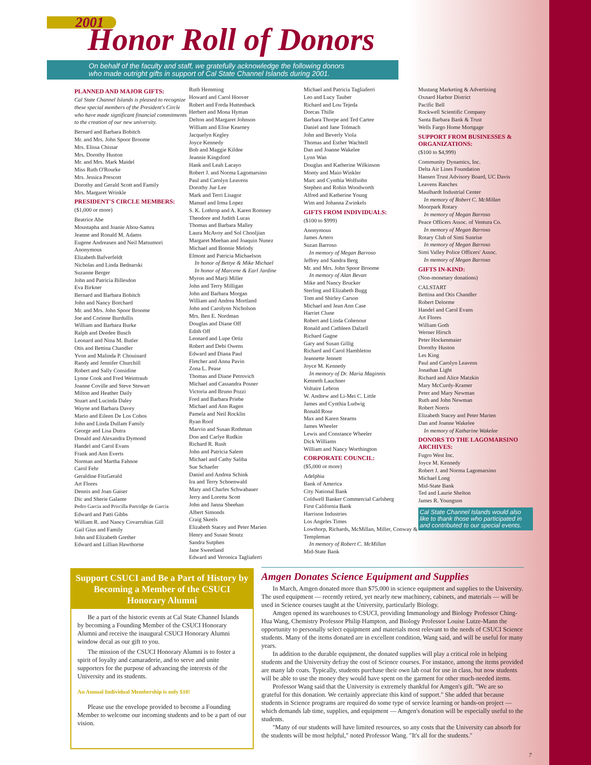2001 Honor Roll of Donors
On behalf of the faculty and staff, we gratefully acknowledge the following donors
who made outright gifts in support of Cal State Channel Islands during 2001.
PLANNED AND MAJOR GIFTS:
Cal State Channel Islands is pleased to recognize these special members of the President's Circle who have made significant financial commitments to the creation of our new university.
Bernard and Barbara Bobitch
Mr. and Mrs. John Spoor Broome
Mrs. Elissa Chissar
Mrs. Dorothy Huston
Mr. and Mrs. Mark Maidel
Miss Ruth O'Rourke
Mrs. Jessica Prescott
Dorothy and Gerald Scott and Family
Mrs. Margaret Wrinkle
PRESIDENT'S CIRCLE MEMBERS:
($1,000 or more)
Beatrice Abe
Moustapha and Joanie Abou-Samra
Jeanne and Ronald M. Adams
Eugene Andreasen and Neil Matsumori
Anonymous
Elizabeth Bafverfeldt
Nicholas and Linda Bednarski
Suzanne Berger
John and Patricia Billesdon
Eva Birkner
Bernard and Barbara Bobitch
John and Nancy Borchard
Mr. and Mrs. John Spoor Broome
Joe and Corinne Burdullis
William and Barbara Burke
Ralph and Deedee Busch
Leonard and Nina M. Butler
Otis and Bettina Chandler
Yvon and Malinda P. Chouinard
Randy and Jennifer Churchill
Robert and Sally Considine
Lynne Cook and Fred Weintraub
Joanne Coville and Steve Stewart
Milton and Heather Daily
Stuart and Lucinda Daley
Wayne and Barbara Davey
Mario and Eileen De Los Cobos
John and Linda Dullam Family
George and Lisa Dutra
Donald and Alexandra Dymond
Handel and Carol Evans
Frank and Ann Everts
Norman and Martha Fahnoe
Carol Fehr
Geraldine FitzGerald
Art Flores
Dennis and Joan Gaiser
Dic and Sherie Galante
Pedro Garcia and Priscilla Partridge de Garcia
Edward and Patti Gibbs
William R. and Nancy Covarrubias Gill
Gail Gius and Family
John and Elizabeth Grether
Edward and Lillian Hawthorne
Ruth Hemming
Howard and Carol Hoover
Robert and Freda Huttenback
Herbert and Mona Hyman
Delton and Margaret Johnson
William and Elise Kearney
Jacquelyn Kegley
Joyce Kennedy
Bob and Maggie Kildee
Jeannie Kingsford
Hank and Leah Lacayo
Robert J. and Norma Lagomarsino
Paul and Carolyn Leavens
Dorothy Jue Lee
Mark and Terri Lisagor
Manuel and Irma Lopez
S. K. Lothrop and A. Karen Romney
Theodore and Judith Lucas
Thomas and Barbara Malley
Laura McAvoy and Sol Chooljian
Margaret Meehan and Joaquin Nunez
Michael and Bonnie Melody
Elmont and Patricia Michaelson
In honor of Bettye & Mike Michael
In honor of Marcene & Earl Jardine
Myron and Marji Miller
John and Terry Milligan
John and Barbara Morgan
William and Andrea Mortland
John and Carolynn Nicholson
Mrs. Ben E. Nordman
Douglas and Diane Off
Edith Off
Leonard and Lupe Ortiz
Robert and Debi Owens
Edward and Diana Paul
Fletcher and Anna Pavin
Zona L. Pease
Thomas and Diane Petrovich
Michael and Cassandra Posner
Victoria and Bruno Pozzi
Fred and Barbara Priebe
Michael and Ann Ragen
Pamela and Neil Rocklin
Ryan Roof
Marvin and Susan Rothman
Don and Carlye Rudkin
Richard R. Rush
John and Patricia Salem
Michael and Cathy Saliba
Sue Schaefer
Daniel and Andrea Schink
Ira and Terry Schoenwald
Mary and Charles Schwabauer
Jerry and Loretta Scott
John and Janna Sheehan
Albert Simonds
Craig Skeels
Elizabeth Stacey and Peter Marien
Henry and Susan Stoutz
Sandra Sutphen
Jane Sweetland
Edward and Veronica Tagliaferri
Michael and Patricia Tagliaferri
Leo and Lucy Tauber
Richard and Lou Tejeda
Dorcas Thille
Barbara Thorpe and Ted Cartee
Daniel and Jane Tolmach
John and Beverly Viola
Thomas and Esther Wachtell
Dan and Joanne Wakelee
Lynn Wan
Douglas and Katherine Wilkinson
Monty and Maio Winkler
Marc and Cynthia Wolfsohn
Stephen and Robin Woodworth
Alfred and Katherine Young
Wim and Johanna Zwinkels
GIFTS FROM INDIVIDUALS:
($100 to $999)
Anonymous
James Artero
Suzan Barroso
In memory of Megan Barroso
Jeffrey and Sandra Berg
Mr. and Mrs. John Spoor Broome
In memory of Alan Bevan
Mike and Nancy Brucker
Sterling and Elizabeth Bugg
Tom and Shirley Carson
Michael and Jean Ann Case
Harriet Clune
Robert and Linda Cohenour
Ronald and Cathleen Dalzell
Richard Gagne
Gary and Susan Gillig
Richard and Carol Hambleton
Jeannette Jennett
Joyce M. Kennedy
In memory of Dr. Maria Maginnis
Kenneth Lauchner
Voltaire Lebron
W. Andrew and Li-Mei C. Little
James and Cynthia Ludwig
Ronald Rose
Max and Karen Stearns
James Wheeler
Lewis and Constance Wheeler
Dick Williams
William and Nancy Worthington
CORPORATE COUNCIL:
($5,000 or more)
Adelphia
Bank of America
City National Bank
Coldwell Banker Commercial Carlsberg
First California Bank
Harrison Industries
Los Angeles Times
Lowthorp, Richards, McMillan, Miller, Conway & Templeman
In memory of Robert C. McMillan
Mid-State Bank
Mustang Marketing & Advertising
Oxnard Harbor District
Pacific Bell
Rockwell Scientific Company
Santa Barbara Bank & Trust
Wells Fargo Home Mortgage
SUPPORT FROM BUSINESSES & ORGANIZATIONS:
($100 to $4,999)
Community Dynamics, Inc.
Delta Air Lines Foundation
Hansen Trust Advisory Board, UC Davis
Leavens Ranches
Maulhardt Industrial Center
In memory of Robert C. McMillan
Moorpark Rotary
In memory of Megan Barroso
Peace Officers Assoc. of Ventura Co.
In memory of Megan Barroso
Rotary Club of Simi Sunrise
In memory of Megan Barroso
Simi Valley Police Officers' Assoc.
In memory of Megan Barroso
GIFTS IN-KIND:
(Non-monetary donations)
CALSTART
Bettina and Otis Chandler
Robert Delorme
Handel and Carol Evans
Art Flores
William Goth
Werner Hirsch
Peter Hockenmaier
Dorothy Huston
Les King
Paul and Carolyn Leavens
Jonathan Light
Richard and Alice Matzkin
Mary McCurdy-Kramer
Peter and Mary Newman
Ruth and John Newman
Robert Norris
Elizabeth Stacey and Peter Marien
Dan and Joanne Wakelee
In memory of Katharine Wakelee
DONORS TO THE LAGOMARSINO ARCHIVES:
Fugro West Inc.
Joyce M. Kennedy
Robert J. and Norma Lagomarsino
Michael Long
Mid-State Bank
Ted and Laurie Shelton
James R. Youngson
Cal State Channel Islands would also like to thank those who participated in and contributed to our special events.
Support CSUCI and Be a Part of History by Becoming a Member of the CSUCI Honorary Alumni
Be a part of the historic events at Cal State Channel Islands by becoming a Founding Member of the CSUCI Honorary Alumni and receive the inaugural CSUCI Honorary Alumni window decal as our gift to you.
The mission of the CSUCI Honorary Alumni is to foster a spirit of loyalty and camaraderie, and to serve and unite supporters for the purpose of advancing the interests of the University and its students.
An Annual Individual Membership is only $10!
Please use the envelope provided to become a Founding Member to welcome our incoming students and to be a part of our vision.
Amgen Donates Science Equipment and Supplies
In March, Amgen donated more than $75,000 in science equipment and supplies to the University. The used equipment — recently retired, yet nearly new machinery, cabinets, and materials — will be used in Science courses taught at the University, particularly Biology.
Amgen opened its warehouses to CSUCI, providing Immunology and Biology Professor Ching-Hua Wang, Chemistry Professor Philip Hampton, and Biology Professor Louise Lutze-Mann the opportunity to personally select equipment and materials most relevant to the needs of CSUCI Science students. Many of the items donated are in excellent condition, Wang said, and will be useful for many years.
In addition to the durable equipment, the donated supplies will play a critical role in helping students and the University defray the cost of Science courses. For instance, among the items provided are many lab coats. Typically, students purchase their own lab coat for use in class, but now students will be able to use the money they would have spent on the garment for other much-needed items.
Professor Wang said that the University is extremely thankful for Amgen's gift. "We are so grateful for this donation. We certainly appreciate this kind of support." She added that because students in Science programs are required do some type of service learning or hands-on project — which demands lab time, supplies, and equipment — Amgen's donation will be especially useful to the students.
"Many of our students will have limited resources, so any costs that the University can absorb for the students will be most helpful," noted Professor Wang. "It's all for the students."
7